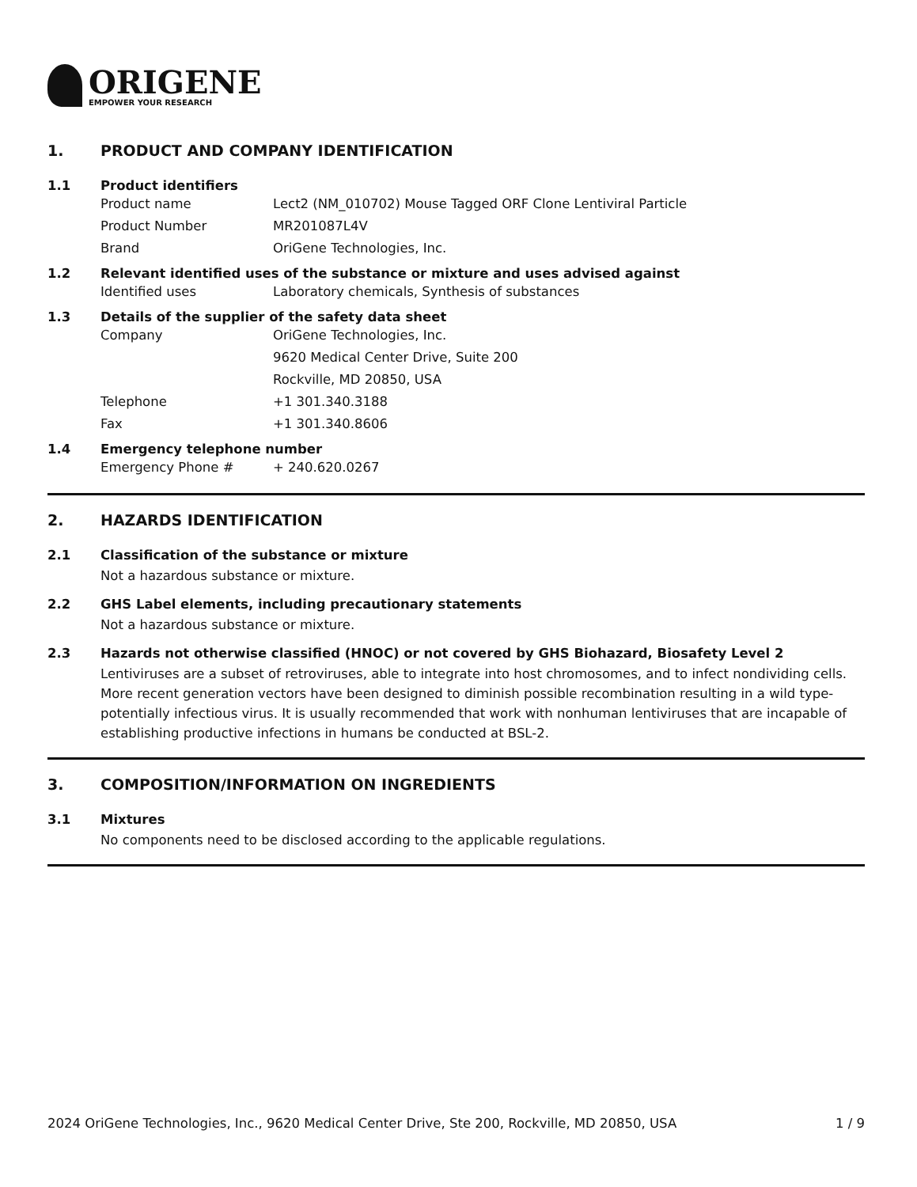ORIGENE
EMPOWER YOUR RESEARCH
1. PRODUCT AND COMPANY IDENTIFICATION
1.1 Product identifiers
Product name Lect2 (NM_010702) Mouse Tagged ORF Clone Lentiviral Particle
Product Number MR201087L4V
Brand OriGene Technologies, Inc.
1.2 Relevant identified uses of the substance or mixture and uses advised against
Identified uses Laboratory chemicals, Synthesis of substances
1.3 Details of the supplier of the safety data sheet
Company OriGene Technologies, Inc.
9620 Medical Center Drive, Suite 200
Rockville, MD 20850, USA
Telephone +1 301.340.3188
Fax +1 301.340.8606
1.4 Emergency telephone number
Emergency Phone # + 240.620.0267
2. HAZARDS IDENTIFICATION
2.1 Classification of the substance or mixture
Not a hazardous substance or mixture.
2.2 GHS Label elements, including precautionary statements
Not a hazardous substance or mixture.
2.3 Hazards not otherwise classified (HNOC) or not covered by GHS Biohazard, Biosafety Level 2
Lentiviruses are a subset of retroviruses, able to integrate into host chromosomes, and to infect nondividing cells. More recent generation vectors have been designed to diminish possible recombination resulting in a wild type- potentially infectious virus. It is usually recommended that work with nonhuman lentiviruses that are incapable of establishing productive infections in humans be conducted at BSL-2.
3. COMPOSITION/INFORMATION ON INGREDIENTS
3.1 Mixtures
No components need to be disclosed according to the applicable regulations.
2024 OriGene Technologies, Inc., 9620 Medical Center Drive, Ste 200, Rockville, MD 20850, USA 1 / 9